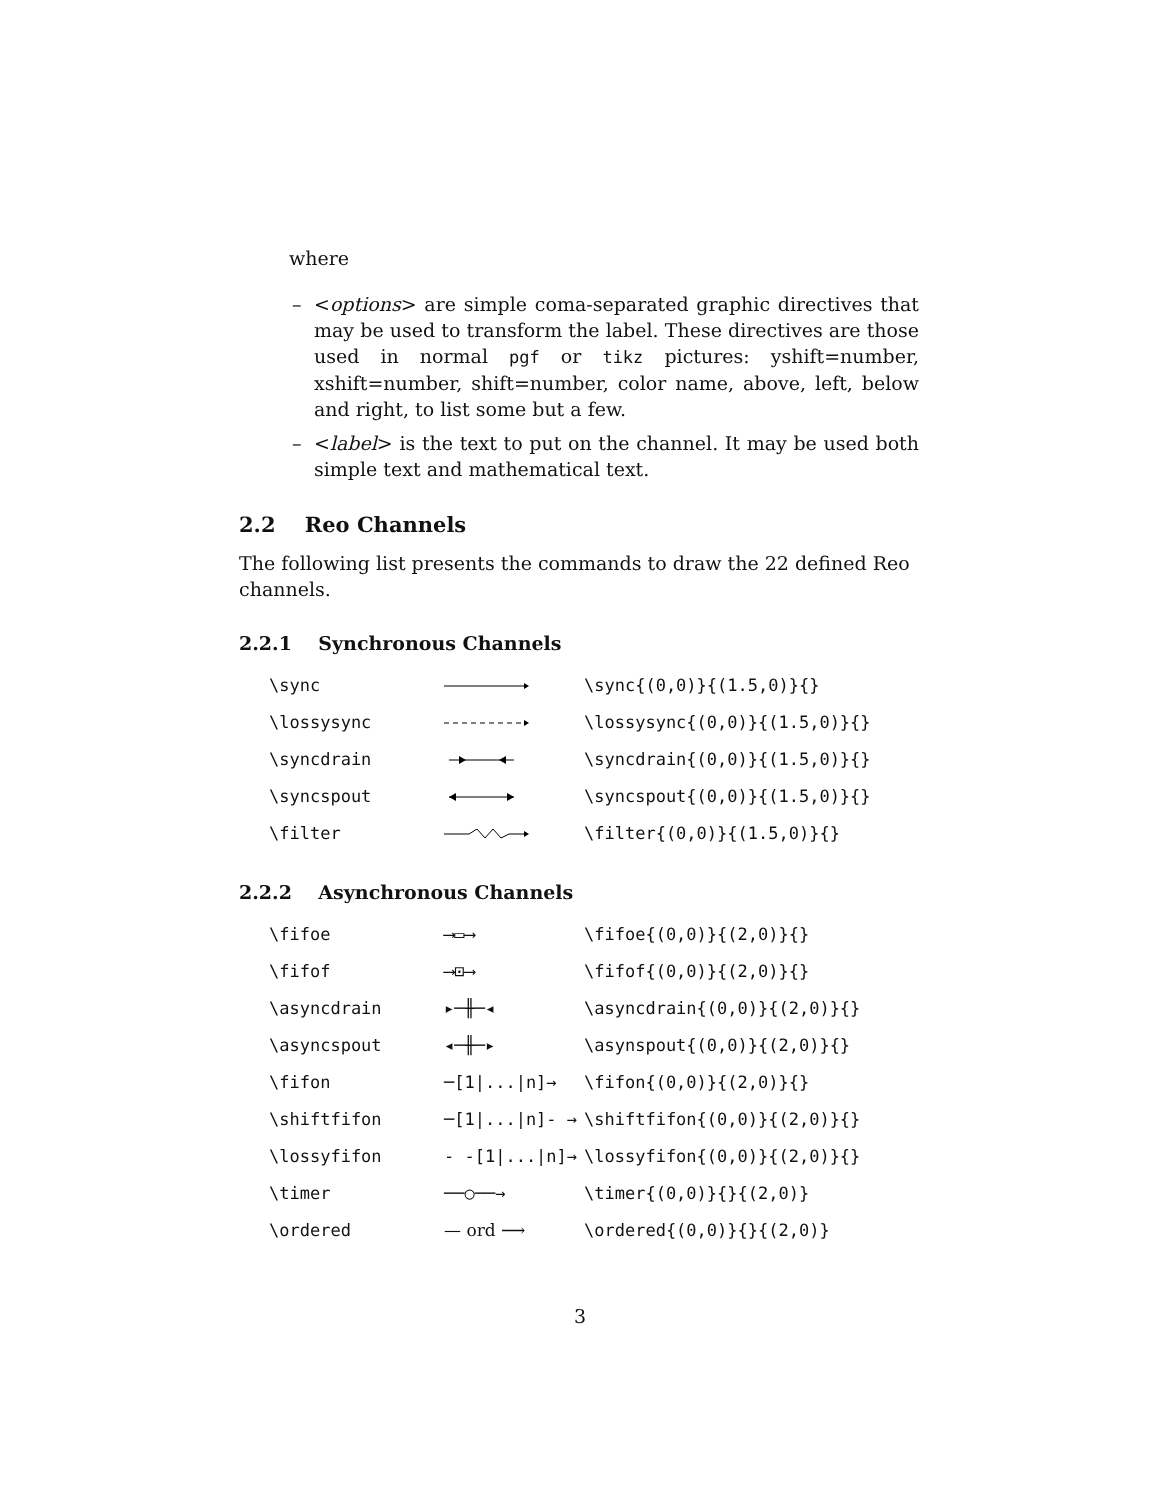where
– <options> are simple coma-separated graphic directives that may be used to transform the label. These directives are those used in normal pgf or tikz pictures: yshift=number, xshift=number, shift=number, color name, above, left, below and right, to list some but a few.
– <label> is the text to put on the channel. It may be used both simple text and mathematical text.
2.2 Reo Channels
The following list presents the commands to draw the 22 defined Reo channels.
2.2.1 Synchronous Channels
| \sync | | \sync{(0,0)}{(1.5,0)}{} |
| \lossysync | | \lossysync{(0,0)}{(1.5,0)}{} |
| \syncdrain | | \syncdrain{(0,0)}{(1.5,0)}{} |
| \syncspout | | \syncspout{(0,0)}{(1.5,0)}{} |
| \filter | | \filter{(0,0)}{(1.5,0)}{} |
2.2.2 Asynchronous Channels
| \fifoe | ⟶▭⟶ | \fifoe{(0,0)}{(2,0)}{} |
| \fifof | ⟶⊡⟶ | \fifof{(0,0)}{(2,0)}{} |
| \asyncdrain | ▸─╫─◂ | \asyncdrain{(0,0)}{(2,0)}{} |
| \asyncspout | ◂─╫─▸ | \asynspout{(0,0)}{(2,0)}{} |
| \fifon | ─[1/.../n]→ | \fifon{(0,0)}{(2,0)}{} |
| \shiftfifon | ─[1/.../n]- → | \shiftfifon{(0,0)}{(2,0)}{} |
| \lossyfifon | - -[1/.../n]→ | \lossyfifon{(0,0)}{(2,0)}{} |
| \timer | ──○──→ | \timer{(0,0)}{}{(2,0)} |
| \ordered | — ord ⟶ | \ordered{(0,0)}{}{(2,0)} |
3